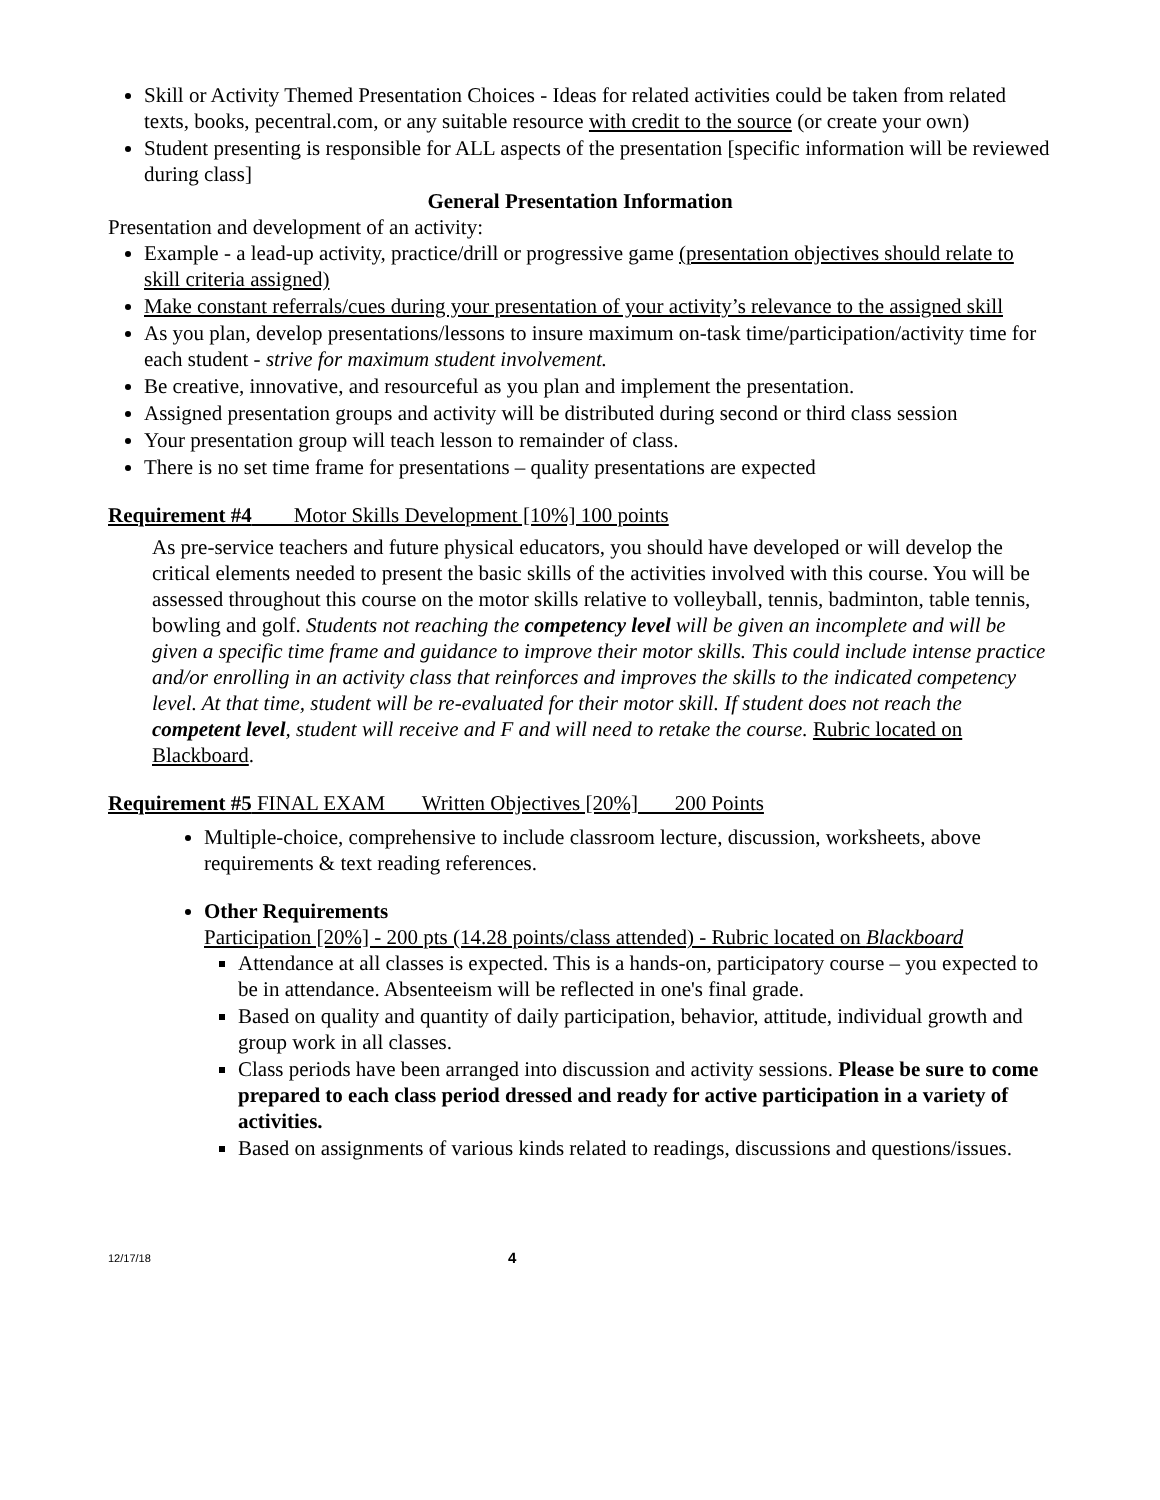Skill or Activity Themed Presentation Choices - Ideas for related activities could be taken from related texts, books, pecentral.com, or any suitable resource with credit to the source (or create your own)
Student presenting is responsible for ALL aspects of the presentation [specific information will be reviewed during class]
General Presentation Information
Presentation and development of an activity:
Example - a lead-up activity, practice/drill or progressive game (presentation objectives should relate to skill criteria assigned)
Make constant referrals/cues during your presentation of your activity’s relevance to the assigned skill
As you plan, develop presentations/lessons to insure maximum on-task time/participation/activity time for each student - strive for maximum student involvement.
Be creative, innovative, and resourceful as you plan and implement the presentation.
Assigned presentation groups and activity will be distributed during second or third class session
Your presentation group will teach lesson to remainder of class.
There is no set time frame for presentations – quality presentations are expected
Requirement #4 Motor Skills Development [10%] 100 points
As pre-service teachers and future physical educators, you should have developed or will develop the critical elements needed to present the basic skills of the activities involved with this course. You will be assessed throughout this course on the motor skills relative to volleyball, tennis, badminton, table tennis, bowling and golf. Students not reaching the competency level will be given an incomplete and will be given a specific time frame and guidance to improve their motor skills. This could include intense practice and/or enrolling in an activity class that reinforces and improves the skills to the indicated competency level. At that time, student will be re-evaluated for their motor skill. If student does not reach the competent level, student will receive and F and will need to retake the course. Rubric located on Blackboard.
Requirement #5 FINAL EXAM Written Objectives [20%] 200 Points
Multiple-choice, comprehensive to include classroom lecture, discussion, worksheets, above requirements & text reading references.
Other Requirements
Participation [20%] - 200 pts (14.28 points/class attended) - Rubric located on Blackboard
Attendance at all classes is expected. This is a hands-on, participatory course – you expected to be in attendance. Absenteeism will be reflected in one's final grade.
Based on quality and quantity of daily participation, behavior, attitude, individual growth and group work in all classes.
Class periods have been arranged into discussion and activity sessions. Please be sure to come prepared to each class period dressed and ready for active participation in a variety of activities.
Based on assignments of various kinds related to readings, discussions and questions/issues.
12/17/18 4